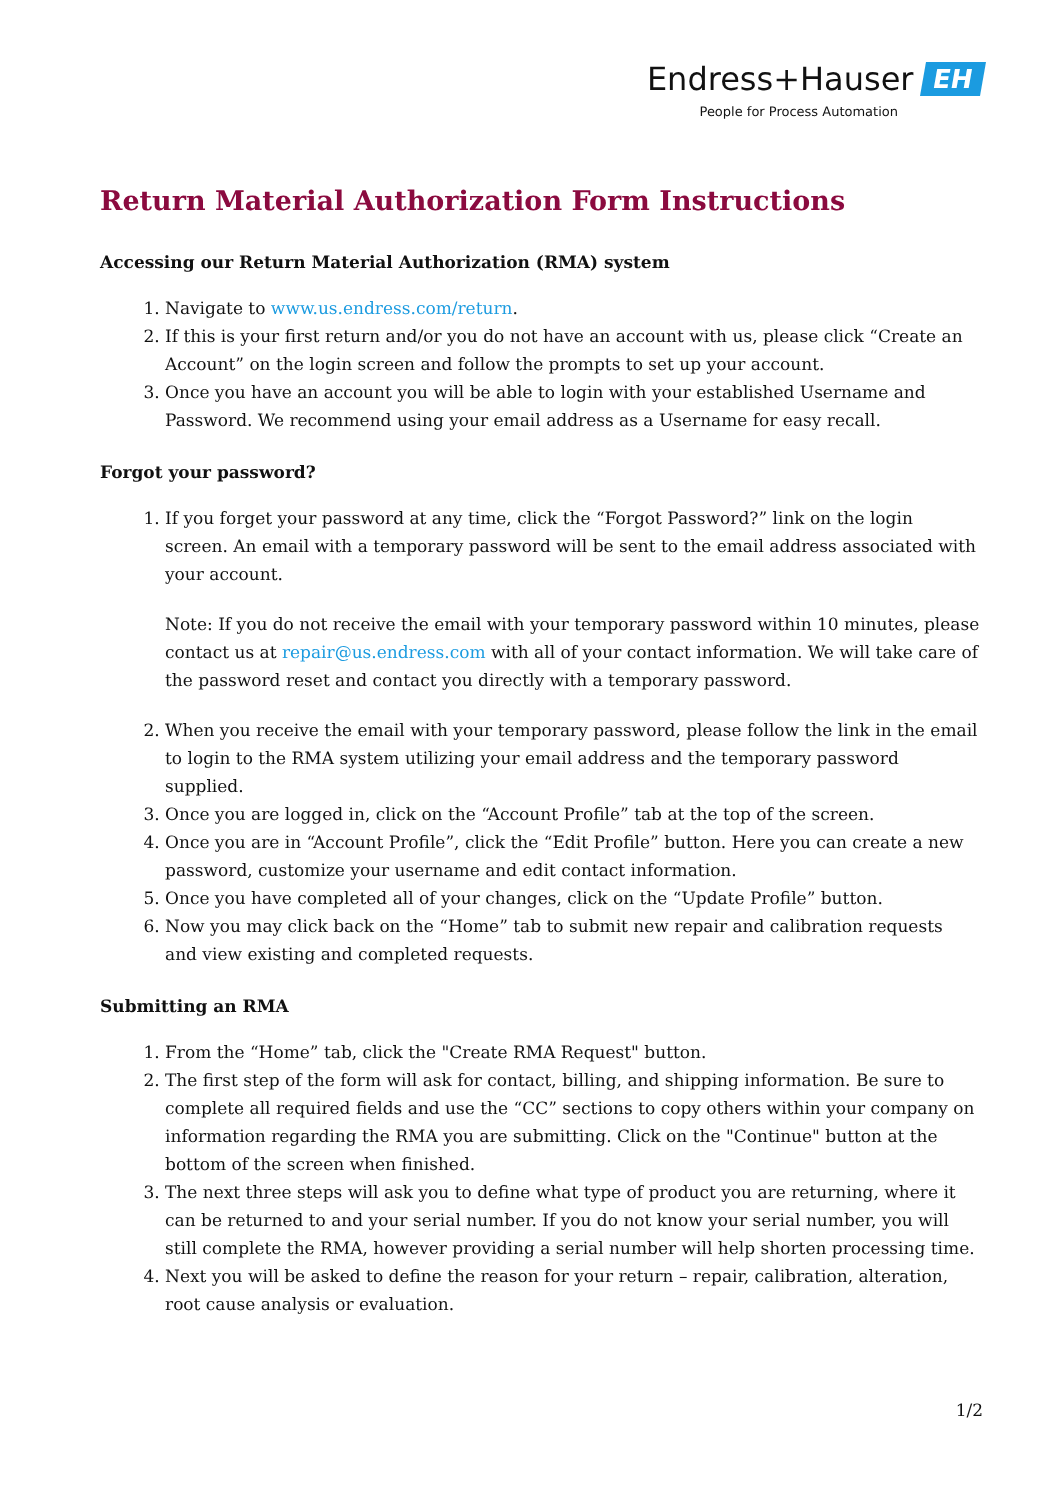Endress+Hauser EH
People for Process Automation
Return Material Authorization Form Instructions
Accessing our Return Material Authorization (RMA) system
1. Navigate to www.us.endress.com/return.
2. If this is your first return and/or you do not have an account with us, please click “Create an Account” on the login screen and follow the prompts to set up your account.
3. Once you have an account you will be able to login with your established Username and Password. We recommend using your email address as a Username for easy recall.
Forgot your password?
1. If you forget your password at any time, click the “Forgot Password?” link on the login screen. An email with a temporary password will be sent to the email address associated with your account.
Note: If you do not receive the email with your temporary password within 10 minutes, please contact us at repair@us.endress.com with all of your contact information. We will take care of the password reset and contact you directly with a temporary password.
2. When you receive the email with your temporary password, please follow the link in the email to login to the RMA system utilizing your email address and the temporary password supplied.
3. Once you are logged in, click on the “Account Profile” tab at the top of the screen.
4. Once you are in “Account Profile”, click the “Edit Profile” button. Here you can create a new password, customize your username and edit contact information.
5. Once you have completed all of your changes, click on the “Update Profile” button.
6. Now you may click back on the “Home” tab to submit new repair and calibration requests and view existing and completed requests.
Submitting an RMA
1. From the “Home” tab, click the "Create RMA Request" button.
2. The first step of the form will ask for contact, billing, and shipping information. Be sure to complete all required fields and use the “CC” sections to copy others within your company on information regarding the RMA you are submitting. Click on the "Continue" button at the bottom of the screen when finished.
3. The next three steps will ask you to define what type of product you are returning, where it can be returned to and your serial number. If you do not know your serial number, you will still complete the RMA, however providing a serial number will help shorten processing time.
4. Next you will be asked to define the reason for your return – repair, calibration, alteration, root cause analysis or evaluation.
1/2